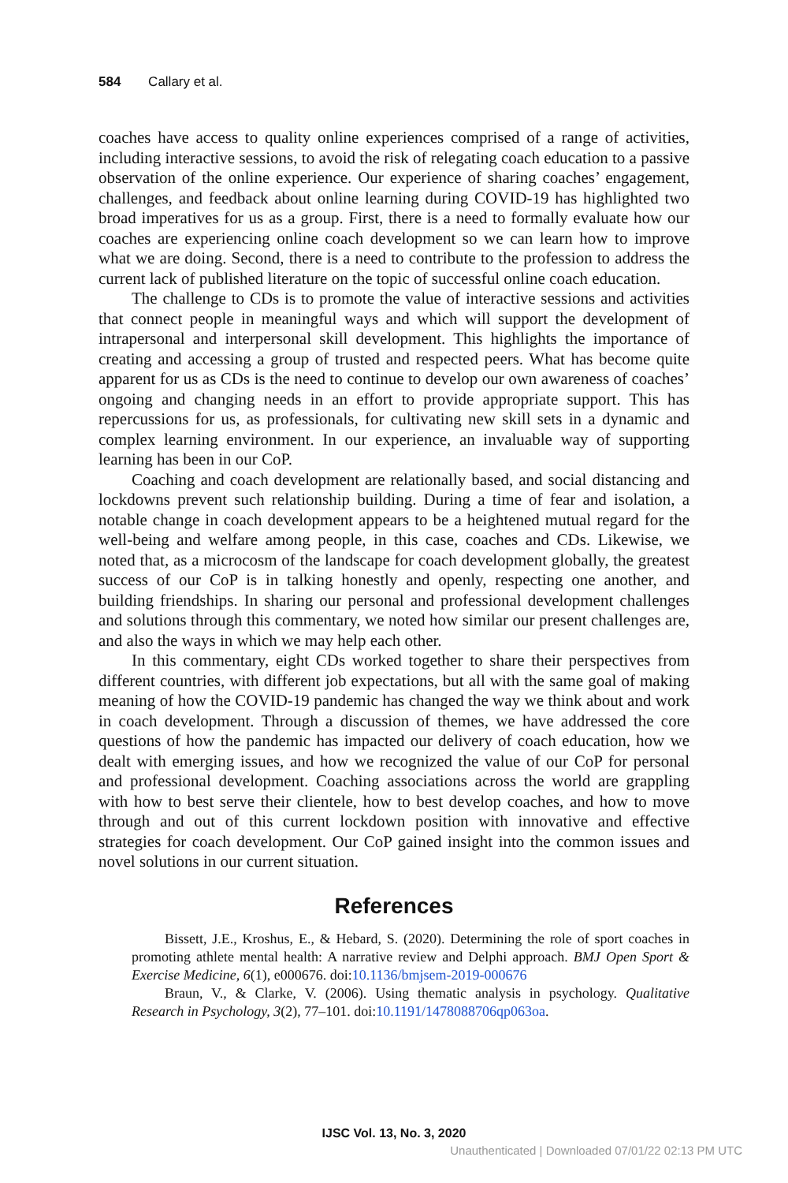584 Callary et al.
coaches have access to quality online experiences comprised of a range of activities, including interactive sessions, to avoid the risk of relegating coach education to a passive observation of the online experience. Our experience of sharing coaches’ engagement, challenges, and feedback about online learning during COVID-19 has highlighted two broad imperatives for us as a group. First, there is a need to formally evaluate how our coaches are experiencing online coach development so we can learn how to improve what we are doing. Second, there is a need to contribute to the profession to address the current lack of published literature on the topic of successful online coach education.
The challenge to CDs is to promote the value of interactive sessions and activities that connect people in meaningful ways and which will support the development of intrapersonal and interpersonal skill development. This highlights the importance of creating and accessing a group of trusted and respected peers. What has become quite apparent for us as CDs is the need to continue to develop our own awareness of coaches’ ongoing and changing needs in an effort to provide appropriate support. This has repercussions for us, as professionals, for cultivating new skill sets in a dynamic and complex learning environment. In our experience, an invaluable way of supporting learning has been in our CoP.
Coaching and coach development are relationally based, and social distancing and lockdowns prevent such relationship building. During a time of fear and isolation, a notable change in coach development appears to be a heightened mutual regard for the well-being and welfare among people, in this case, coaches and CDs. Likewise, we noted that, as a microcosm of the landscape for coach development globally, the greatest success of our CoP is in talking honestly and openly, respecting one another, and building friendships. In sharing our personal and professional development challenges and solutions through this commentary, we noted how similar our present challenges are, and also the ways in which we may help each other.
In this commentary, eight CDs worked together to share their perspectives from different countries, with different job expectations, but all with the same goal of making meaning of how the COVID-19 pandemic has changed the way we think about and work in coach development. Through a discussion of themes, we have addressed the core questions of how the pandemic has impacted our delivery of coach education, how we dealt with emerging issues, and how we recognized the value of our CoP for personal and professional development. Coaching associations across the world are grappling with how to best serve their clientele, how to best develop coaches, and how to move through and out of this current lockdown position with innovative and effective strategies for coach development. Our CoP gained insight into the common issues and novel solutions in our current situation.
References
Bissett, J.E., Kroshus, E., & Hebard, S. (2020). Determining the role of sport coaches in promoting athlete mental health: A narrative review and Delphi approach. BMJ Open Sport & Exercise Medicine, 6(1), e000676. doi:10.1136/bmjsem-2019-000676
Braun, V., & Clarke, V. (2006). Using thematic analysis in psychology. Qualitative Research in Psychology, 3(2), 77–101. doi:10.1191/1478088706qp063oa.
IJSC Vol. 13, No. 3, 2020
Unauthenticated | Downloaded 07/01/22 02:13 PM UTC